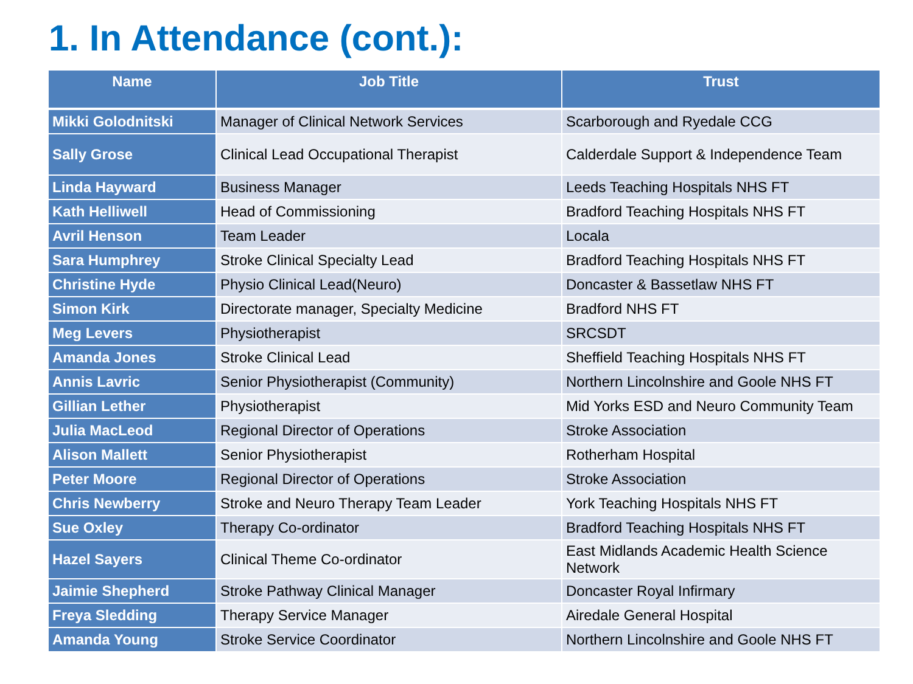1. In Attendance (cont.):
| Name | Job Title | Trust |
| --- | --- | --- |
| Mikki Golodnitski | Manager of Clinical Network Services | Scarborough and Ryedale CCG |
| Sally Grose | Clinical Lead Occupational Therapist | Calderdale Support & Independence Team |
| Linda Hayward | Business Manager | Leeds Teaching Hospitals NHS FT |
| Kath Helliwell | Head of Commissioning | Bradford Teaching Hospitals NHS FT |
| Avril Henson | Team Leader | Locala |
| Sara Humphrey | Stroke Clinical Specialty Lead | Bradford Teaching Hospitals NHS FT |
| Christine Hyde | Physio Clinical Lead(Neuro) | Doncaster & Bassetlaw NHS FT |
| Simon Kirk | Directorate manager, Specialty Medicine | Bradford NHS FT |
| Meg Levers | Physiotherapist | SRCSDT |
| Amanda Jones | Stroke Clinical Lead | Sheffield Teaching Hospitals NHS FT |
| Annis Lavric | Senior Physiotherapist (Community) | Northern Lincolnshire and Goole NHS FT |
| Gillian Lether | Physiotherapist | Mid Yorks ESD and Neuro Community Team |
| Julia MacLeod | Regional Director of Operations | Stroke Association |
| Alison Mallett | Senior Physiotherapist | Rotherham Hospital |
| Peter Moore | Regional Director of Operations | Stroke Association |
| Chris Newberry | Stroke and Neuro Therapy Team Leader | York Teaching Hospitals NHS FT |
| Sue Oxley | Therapy Co-ordinator | Bradford Teaching Hospitals NHS FT |
| Hazel Sayers | Clinical Theme Co-ordinator | East Midlands Academic Health Science Network |
| Jaimie Shepherd | Stroke Pathway Clinical Manager | Doncaster Royal Infirmary |
| Freya Sledding | Therapy Service Manager | Airedale General Hospital |
| Amanda Young | Stroke Service Coordinator | Northern Lincolnshire and Goole NHS FT |